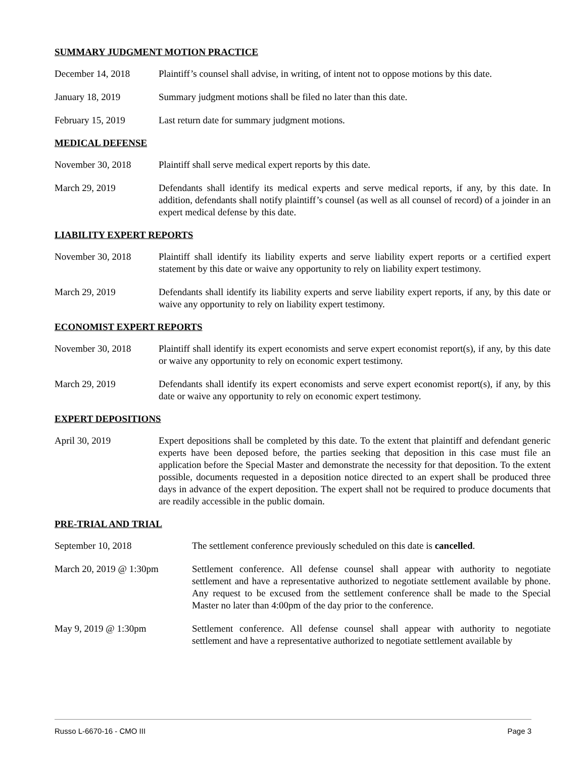SUMMARY JUDGMENT MOTION PRACTICE
December 14, 2018 Plaintiff’s counsel shall advise, in writing, of intent not to oppose motions by this date.
January 18, 2019 Summary judgment motions shall be filed no later than this date.
February 15, 2019 Last return date for summary judgment motions.
MEDICAL DEFENSE
November 30, 2018 Plaintiff shall serve medical expert reports by this date.
March 29, 2019 Defendants shall identify its medical experts and serve medical reports, if any, by this date. In addition, defendants shall notify plaintiff’s counsel (as well as all counsel of record) of a joinder in an expert medical defense by this date.
LIABILITY EXPERT REPORTS
November 30, 2018 Plaintiff shall identify its liability experts and serve liability expert reports or a certified expert statement by this date or waive any opportunity to rely on liability expert testimony.
March 29, 2019 Defendants shall identify its liability experts and serve liability expert reports, if any, by this date or waive any opportunity to rely on liability expert testimony.
ECONOMIST EXPERT REPORTS
November 30, 2018 Plaintiff shall identify its expert economists and serve expert economist report(s), if any, by this date or waive any opportunity to rely on economic expert testimony.
March 29, 2019 Defendants shall identify its expert economists and serve expert economist report(s), if any, by this date or waive any opportunity to rely on economic expert testimony.
EXPERT DEPOSITIONS
April 30, 2019 Expert depositions shall be completed by this date. To the extent that plaintiff and defendant generic experts have been deposed before, the parties seeking that deposition in this case must file an application before the Special Master and demonstrate the necessity for that deposition. To the extent possible, documents requested in a deposition notice directed to an expert shall be produced three days in advance of the expert deposition. The expert shall not be required to produce documents that are readily accessible in the public domain.
PRE-TRIAL AND TRIAL
September 10, 2018 The settlement conference previously scheduled on this date is cancelled.
March 20, 2019 @ 1:30pm Settlement conference. All defense counsel shall appear with authority to negotiate settlement and have a representative authorized to negotiate settlement available by phone. Any request to be excused from the settlement conference shall be made to the Special Master no later than 4:00pm of the day prior to the conference.
May 9, 2019 @ 1:30pm Settlement conference. All defense counsel shall appear with authority to negotiate settlement and have a representative authorized to negotiate settlement available by
Russo L-6670-16 - CMO III Page 3